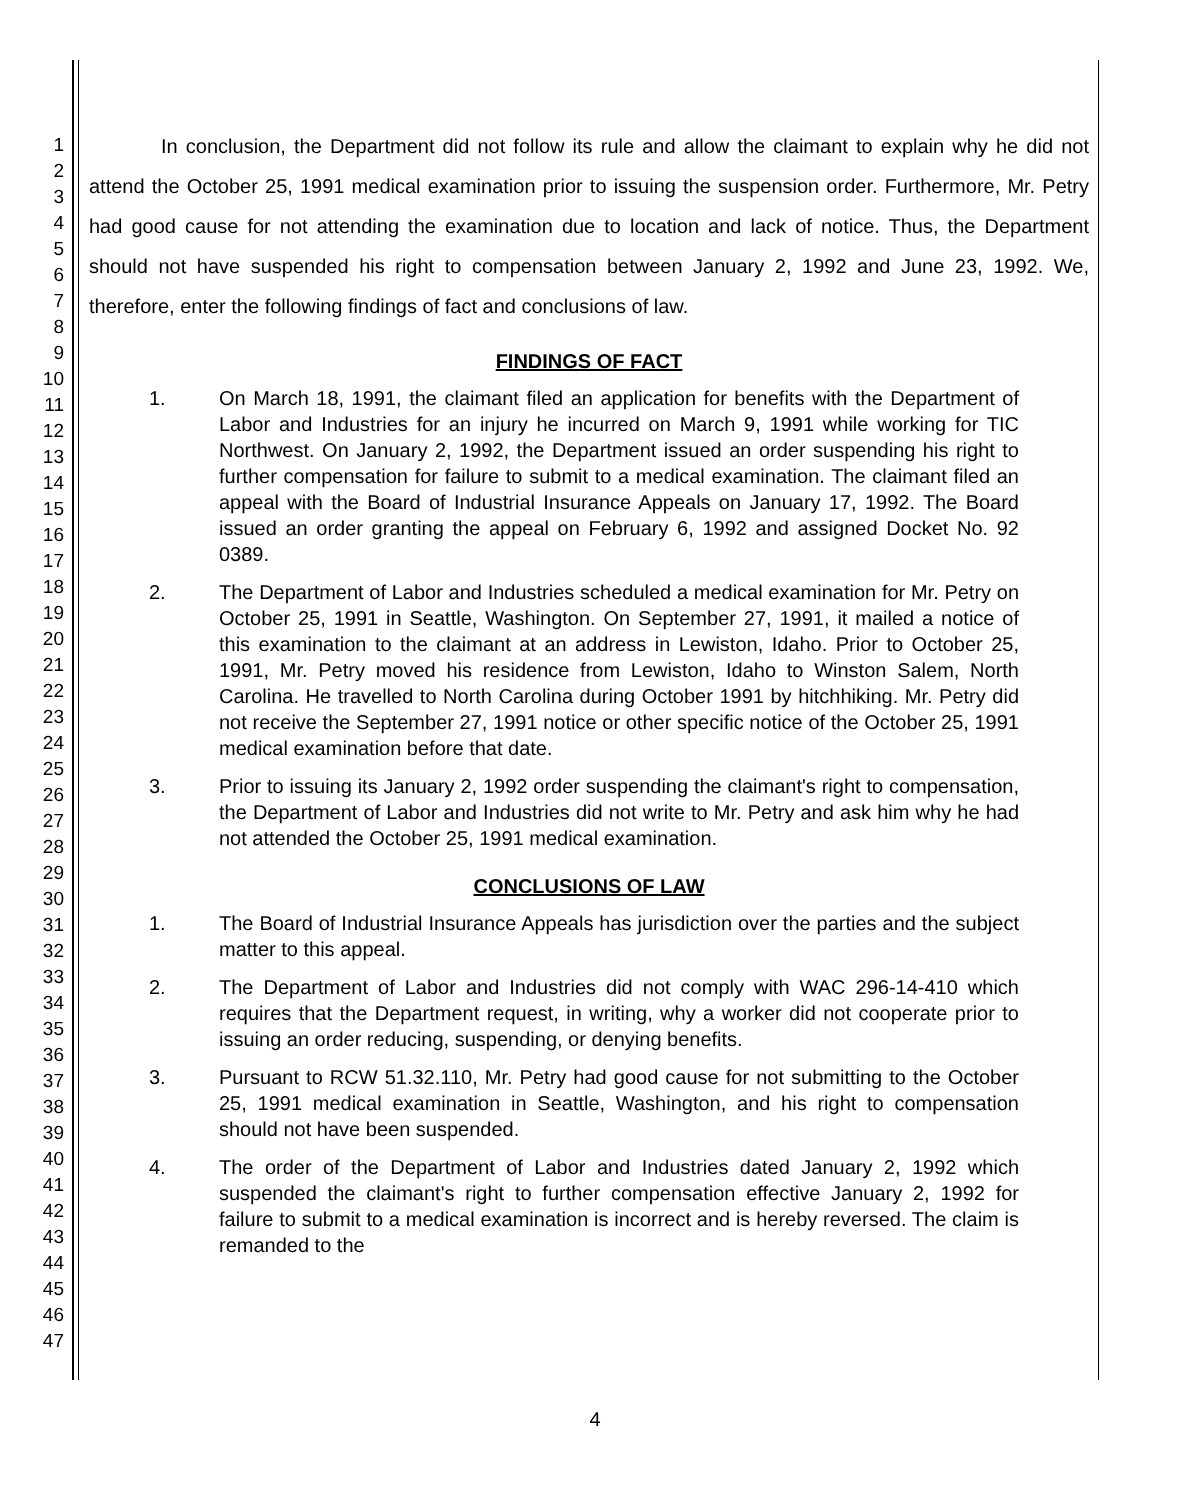1
2
3
4
5
6
7
8
9
10
11
12
13
14
15
16
17
18
19
20
21
22
23
24
25
26
27
28
29
30
31
32
33
34
35
36
37
38
39
40
41
42
43
44
45
46
47
In conclusion, the Department did not follow its rule and allow the claimant to explain why he did not attend the October 25, 1991 medical examination prior to issuing the suspension order. Furthermore, Mr. Petry had good cause for not attending the examination due to location and lack of notice. Thus, the Department should not have suspended his right to compensation between January 2, 1992 and June 23, 1992. We, therefore, enter the following findings of fact and conclusions of law.
FINDINGS OF FACT
1. On March 18, 1991, the claimant filed an application for benefits with the Department of Labor and Industries for an injury he incurred on March 9, 1991 while working for TIC Northwest. On January 2, 1992, the Department issued an order suspending his right to further compensation for failure to submit to a medical examination. The claimant filed an appeal with the Board of Industrial Insurance Appeals on January 17, 1992. The Board issued an order granting the appeal on February 6, 1992 and assigned Docket No. 92 0389.
2. The Department of Labor and Industries scheduled a medical examination for Mr. Petry on October 25, 1991 in Seattle, Washington. On September 27, 1991, it mailed a notice of this examination to the claimant at an address in Lewiston, Idaho. Prior to October 25, 1991, Mr. Petry moved his residence from Lewiston, Idaho to Winston Salem, North Carolina. He travelled to North Carolina during October 1991 by hitchhiking. Mr. Petry did not receive the September 27, 1991 notice or other specific notice of the October 25, 1991 medical examination before that date.
3. Prior to issuing its January 2, 1992 order suspending the claimant's right to compensation, the Department of Labor and Industries did not write to Mr. Petry and ask him why he had not attended the October 25, 1991 medical examination.
CONCLUSIONS OF LAW
1. The Board of Industrial Insurance Appeals has jurisdiction over the parties and the subject matter to this appeal.
2. The Department of Labor and Industries did not comply with WAC 296-14-410 which requires that the Department request, in writing, why a worker did not cooperate prior to issuing an order reducing, suspending, or denying benefits.
3. Pursuant to RCW 51.32.110, Mr. Petry had good cause for not submitting to the October 25, 1991 medical examination in Seattle, Washington, and his right to compensation should not have been suspended.
4. The order of the Department of Labor and Industries dated January 2, 1992 which suspended the claimant's right to further compensation effective January 2, 1992 for failure to submit to a medical examination is incorrect and is hereby reversed. The claim is remanded to the
4